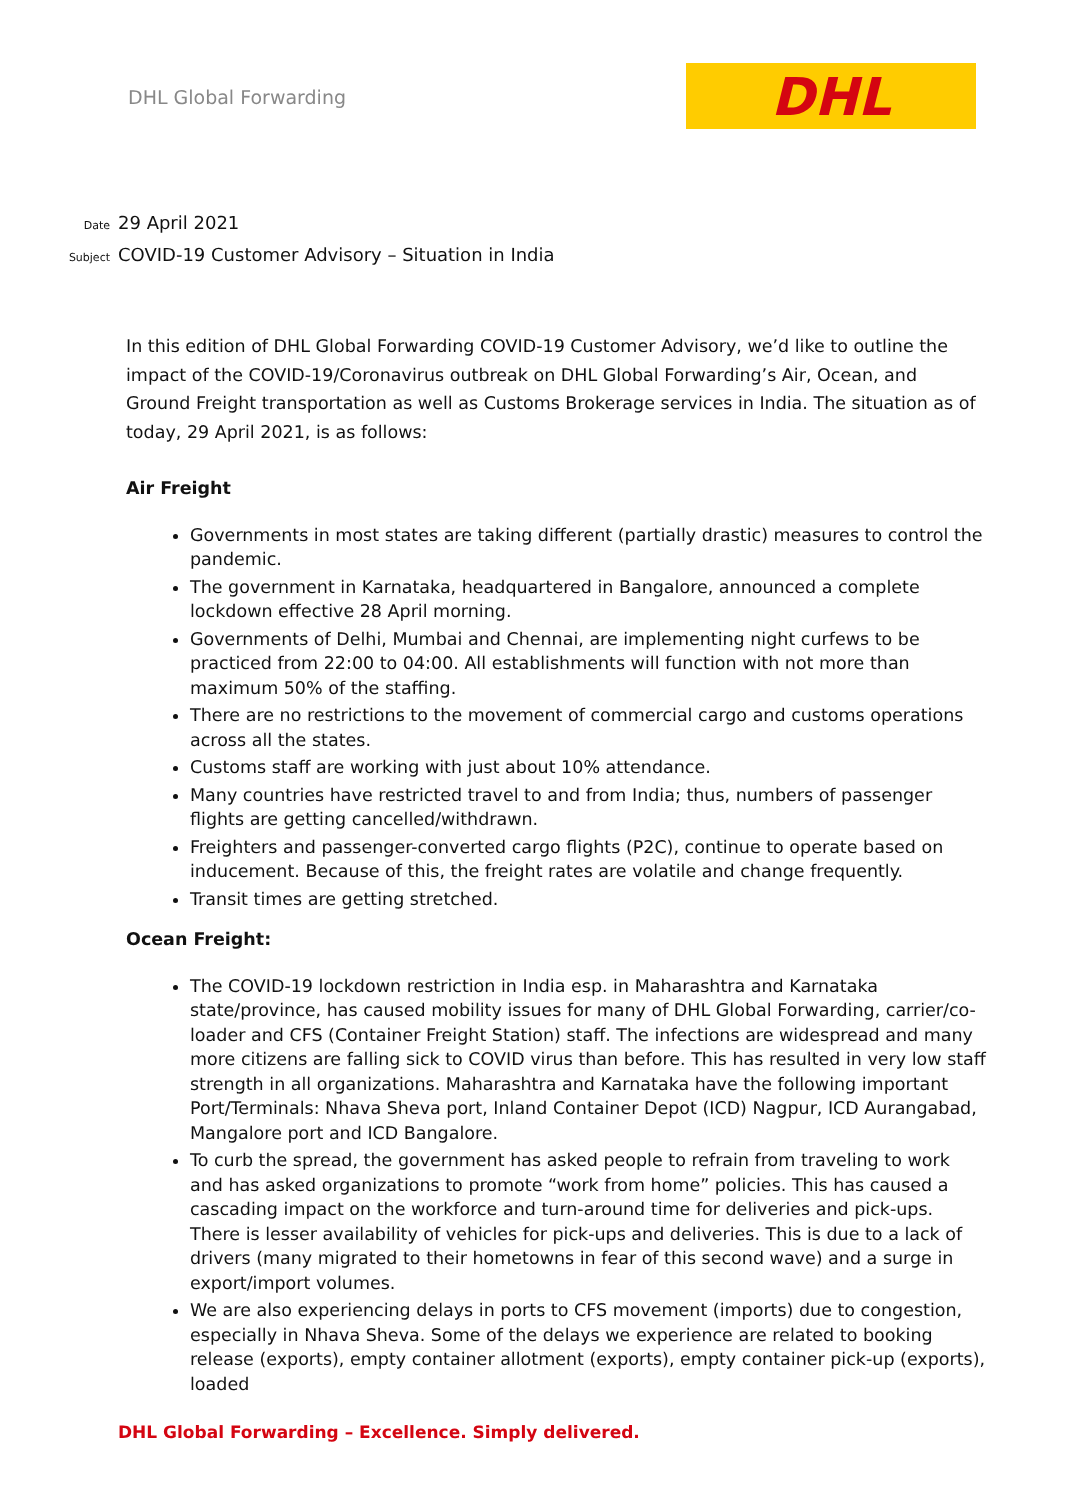DHL Global Forwarding
DHL
Date 29 April 2021
Subject COVID-19 Customer Advisory – Situation in India
In this edition of DHL Global Forwarding COVID-19 Customer Advisory, we’d like to outline the impact of the COVID-19/Coronavirus outbreak on DHL Global Forwarding’s Air, Ocean, and Ground Freight transportation as well as Customs Brokerage services in India. The situation as of today, 29 April 2021, is as follows:
Air Freight
Governments in most states are taking different (partially drastic) measures to control the pandemic.
The government in Karnataka, headquartered in Bangalore, announced a complete lockdown effective 28 April morning.
Governments of Delhi, Mumbai and Chennai, are implementing night curfews to be practiced from 22:00 to 04:00. All establishments will function with not more than maximum 50% of the staffing.
There are no restrictions to the movement of commercial cargo and customs operations across all the states.
Customs staff are working with just about 10% attendance.
Many countries have restricted travel to and from India; thus, numbers of passenger flights are getting cancelled/withdrawn.
Freighters and passenger-converted cargo flights (P2C), continue to operate based on inducement. Because of this, the freight rates are volatile and change frequently.
Transit times are getting stretched.
Ocean Freight:
The COVID-19 lockdown restriction in India esp. in Maharashtra and Karnataka state/province, has caused mobility issues for many of DHL Global Forwarding, carrier/co-loader and CFS (Container Freight Station) staff. The infections are widespread and many more citizens are falling sick to COVID virus than before. This has resulted in very low staff strength in all organizations. Maharashtra and Karnataka have the following important Port/Terminals: Nhava Sheva port, Inland Container Depot (ICD) Nagpur, ICD Aurangabad, Mangalore port and ICD Bangalore.
To curb the spread, the government has asked people to refrain from traveling to work and has asked organizations to promote “work from home” policies. This has caused a cascading impact on the workforce and turn-around time for deliveries and pick-ups. There is lesser availability of vehicles for pick-ups and deliveries. This is due to a lack of drivers (many migrated to their hometowns in fear of this second wave) and a surge in export/import volumes.
We are also experiencing delays in ports to CFS movement (imports) due to congestion, especially in Nhava Sheva. Some of the delays we experience are related to booking release (exports), empty container allotment (exports), empty container pick-up (exports), loaded
DHL Global Forwarding – Excellence. Simply delivered.